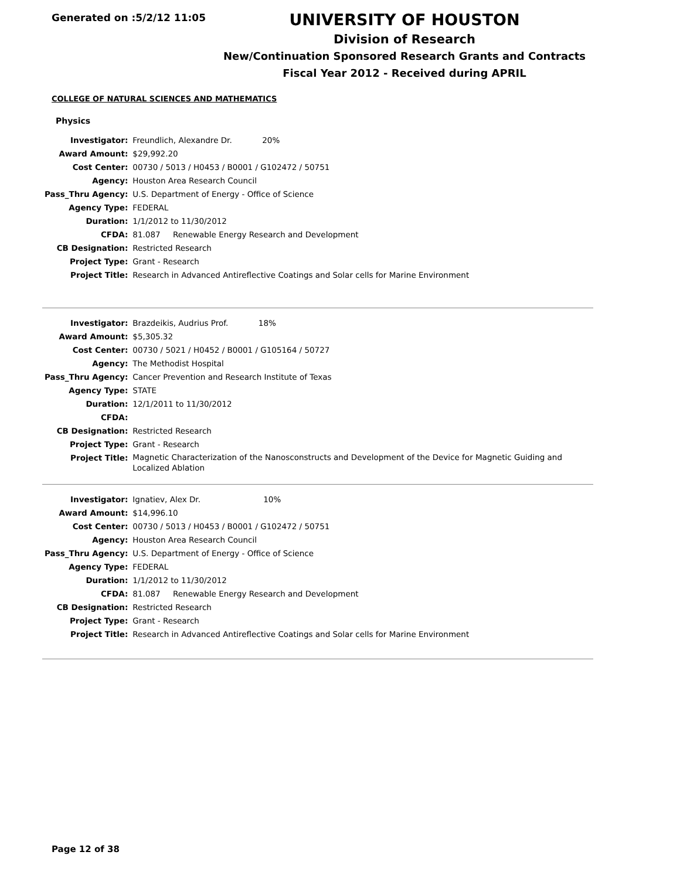Generated on :5/2/12 11:05
UNIVERSITY OF HOUSTON
Division of Research
New/Continuation Sponsored Research Grants and Contracts
Fiscal Year 2012 - Received during APRIL
COLLEGE OF NATURAL SCIENCES AND MATHEMATICS
Physics
| Investigator: | Freundlich, Alexandre Dr. 20% |
| Award Amount: | $29,992.20 |
| Cost Center: | 00730 / 5013 / H0453 / B0001 / G102472 / 50751 |
| Agency: | Houston Area Research Council |
| Pass_Thru Agency: | U.S. Department of Energy - Office of Science |
| Agency Type: | FEDERAL |
| Duration: | 1/1/2012 to 11/30/2012 |
| CFDA: | 81.087 Renewable Energy Research and Development |
| CB Designation: | Restricted Research |
| Project Type: | Grant - Research |
| Project Title: | Research in Advanced Antireflective Coatings and Solar cells for Marine Environment |
| Investigator: | Brazdeikis, Audrius Prof. 18% |
| Award Amount: | $5,305.32 |
| Cost Center: | 00730 / 5021 / H0452 / B0001 / G105164 / 50727 |
| Agency: | The Methodist Hospital |
| Pass_Thru Agency: | Cancer Prevention and Research Institute of Texas |
| Agency Type: | STATE |
| Duration: | 12/1/2011 to 11/30/2012 |
| CFDA: | |
| CB Designation: | Restricted Research |
| Project Type: | Grant - Research |
| Project Title: | Magnetic Characterization of the Nanosconstructs and Development of the Device for Magnetic Guiding and Localized Ablation |
| Investigator: | Ignatiev, Alex Dr. 10% |
| Award Amount: | $14,996.10 |
| Cost Center: | 00730 / 5013 / H0453 / B0001 / G102472 / 50751 |
| Agency: | Houston Area Research Council |
| Pass_Thru Agency: | U.S. Department of Energy - Office of Science |
| Agency Type: | FEDERAL |
| Duration: | 1/1/2012 to 11/30/2012 |
| CFDA: | 81.087 Renewable Energy Research and Development |
| CB Designation: | Restricted Research |
| Project Type: | Grant - Research |
| Project Title: | Research in Advanced Antireflective Coatings and Solar cells for Marine Environment |
Page 12 of 38